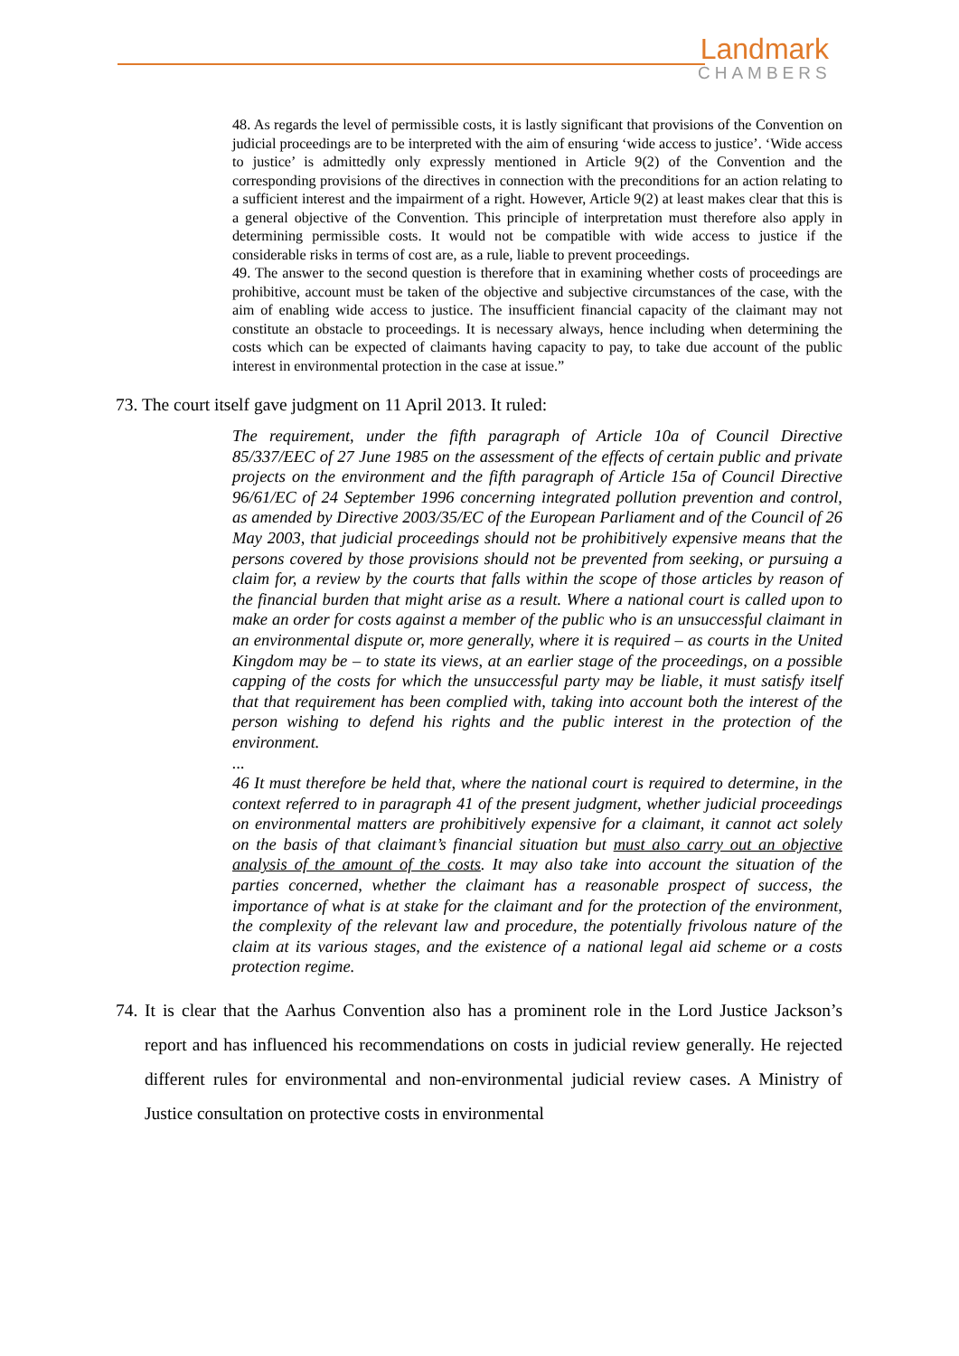Landmark
CHAMBERS
48. As regards the level of permissible costs, it is lastly significant that provisions of the Convention on judicial proceedings are to be interpreted with the aim of ensuring ‘wide access to justice’. ‘Wide access to justice’ is admittedly only expressly mentioned in Article 9(2) of the Convention and the corresponding provisions of the directives in connection with the preconditions for an action relating to a sufficient interest and the impairment of a right. However, Article 9(2) at least makes clear that this is a general objective of the Convention. This principle of interpretation must therefore also apply in determining permissible costs. It would not be compatible with wide access to justice if the considerable risks in terms of cost are, as a rule, liable to prevent proceedings.
49. The answer to the second question is therefore that in examining whether costs of proceedings are prohibitive, account must be taken of the objective and subjective circumstances of the case, with the aim of enabling wide access to justice. The insufficient financial capacity of the claimant may not constitute an obstacle to proceedings. It is necessary always, hence including when determining the costs which can be expected of claimants having capacity to pay, to take due account of the public interest in environmental protection in the case at issue.”
73. The court itself gave judgment on 11 April 2013. It ruled:
The requirement, under the fifth paragraph of Article 10a of Council Directive 85/337/EEC of 27 June 1985 on the assessment of the effects of certain public and private projects on the environment and the fifth paragraph of Article 15a of Council Directive 96/61/EC of 24 September 1996 concerning integrated pollution prevention and control, as amended by Directive 2003/35/EC of the European Parliament and of the Council of 26 May 2003, that judicial proceedings should not be prohibitively expensive means that the persons covered by those provisions should not be prevented from seeking, or pursuing a claim for, a review by the courts that falls within the scope of those articles by reason of the financial burden that might arise as a result. Where a national court is called upon to make an order for costs against a member of the public who is an unsuccessful claimant in an environmental dispute or, more generally, where it is required – as courts in the United Kingdom may be – to state its views, at an earlier stage of the proceedings, on a possible capping of the costs for which the unsuccessful party may be liable, it must satisfy itself that that requirement has been complied with, taking into account both the interest of the person wishing to defend his rights and the public interest in the protection of the environment.
...
46 It must therefore be held that, where the national court is required to determine, in the context referred to in paragraph 41 of the present judgment, whether judicial proceedings on environmental matters are prohibitively expensive for a claimant, it cannot act solely on the basis of that claimant’s financial situation but must also carry out an objective analysis of the amount of the costs. It may also take into account the situation of the parties concerned, whether the claimant has a reasonable prospect of success, the importance of what is at stake for the claimant and for the protection of the environment, the complexity of the relevant law and procedure, the potentially frivolous nature of the claim at its various stages, and the existence of a national legal aid scheme or a costs protection regime.
74. It is clear that the Aarhus Convention also has a prominent role in the Lord Justice Jackson’s report and has influenced his recommendations on costs in judicial review generally. He rejected different rules for environmental and non-environmental judicial review cases. A Ministry of Justice consultation on protective costs in environmental